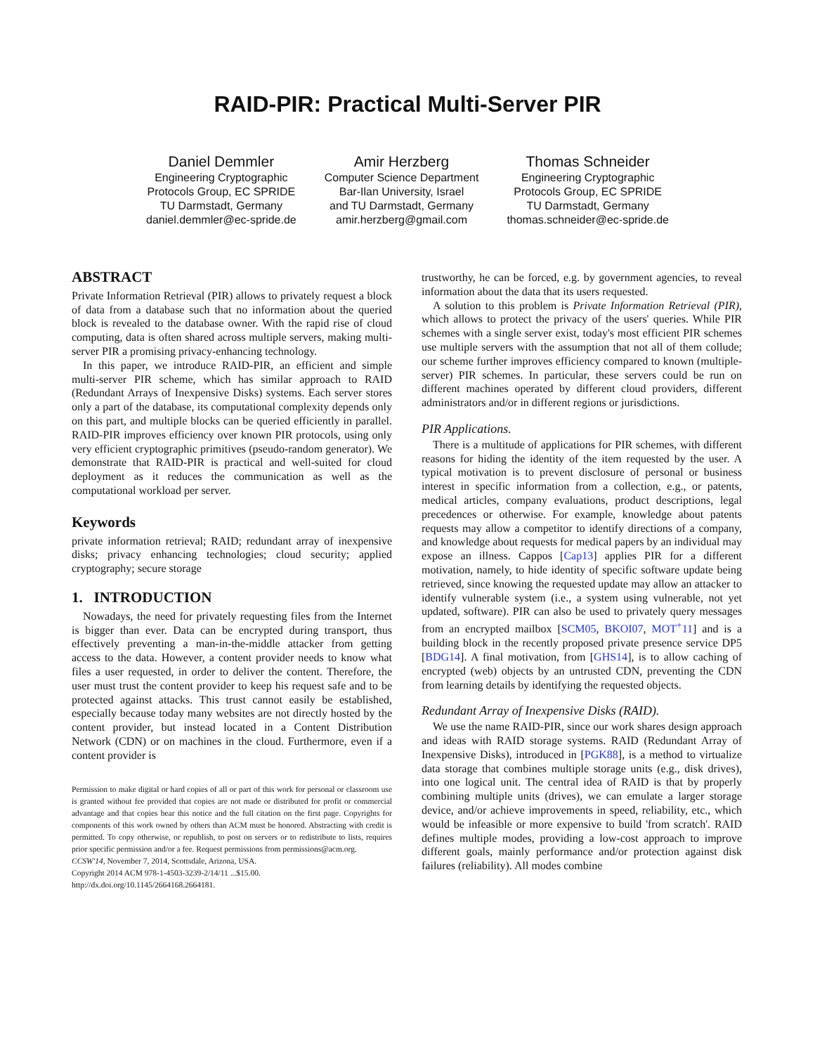RAID-PIR: Practical Multi-Server PIR
Daniel Demmler
Engineering Cryptographic
Protocols Group, EC SPRIDE
TU Darmstadt, Germany
daniel.demmler@ec-spride.de
Amir Herzberg
Computer Science Department
Bar-Ilan University, Israel
and TU Darmstadt, Germany
amir.herzberg@gmail.com
Thomas Schneider
Engineering Cryptographic
Protocols Group, EC SPRIDE
TU Darmstadt, Germany
thomas.schneider@ec-spride.de
ABSTRACT
Private Information Retrieval (PIR) allows to privately request a block of data from a database such that no information about the queried block is revealed to the database owner. With the rapid rise of cloud computing, data is often shared across multiple servers, making multi-server PIR a promising privacy-enhancing technology.
In this paper, we introduce RAID-PIR, an efficient and simple multi-server PIR scheme, which has similar approach to RAID (Redundant Arrays of Inexpensive Disks) systems. Each server stores only a part of the database, its computational complexity depends only on this part, and multiple blocks can be queried efficiently in parallel. RAID-PIR improves efficiency over known PIR protocols, using only very efficient cryptographic primitives (pseudo-random generator). We demonstrate that RAID-PIR is practical and well-suited for cloud deployment as it reduces the communication as well as the computational workload per server.
Keywords
private information retrieval; RAID; redundant array of inexpensive disks; privacy enhancing technologies; cloud security; applied cryptography; secure storage
1. INTRODUCTION
Nowadays, the need for privately requesting files from the Internet is bigger than ever. Data can be encrypted during transport, thus effectively preventing a man-in-the-middle attacker from getting access to the data. However, a content provider needs to know what files a user requested, in order to deliver the content. Therefore, the user must trust the content provider to keep his request safe and to be protected against attacks. This trust cannot easily be established, especially because today many websites are not directly hosted by the content provider, but instead located in a Content Distribution Network (CDN) or on machines in the cloud. Furthermore, even if a content provider is
Permission to make digital or hard copies of all or part of this work for personal or classroom use is granted without fee provided that copies are not made or distributed for profit or commercial advantage and that copies bear this notice and the full citation on the first page. Copyrights for components of this work owned by others than ACM must be honored. Abstracting with credit is permitted. To copy otherwise, or republish, to post on servers or to redistribute to lists, requires prior specific permission and/or a fee. Request permissions from permissions@acm.org.
CCSW'14, November 7, 2014, Scottsdale, Arizona, USA.
Copyright 2014 ACM 978-1-4503-3239-2/14/11 ...$15.00.
http://dx.doi.org/10.1145/2664168.2664181.
trustworthy, he can be forced, e.g. by government agencies, to reveal information about the data that its users requested.
A solution to this problem is Private Information Retrieval (PIR), which allows to protect the privacy of the users' queries. While PIR schemes with a single server exist, today's most efficient PIR schemes use multiple servers with the assumption that not all of them collude; our scheme further improves efficiency compared to known (multiple-server) PIR schemes. In particular, these servers could be run on different machines operated by different cloud providers, different administrators and/or in different regions or jurisdictions.
PIR Applications.
There is a multitude of applications for PIR schemes, with different reasons for hiding the identity of the item requested by the user. A typical motivation is to prevent disclosure of personal or business interest in specific information from a collection, e.g., or patents, medical articles, company evaluations, product descriptions, legal precedences or otherwise. For example, knowledge about patents requests may allow a competitor to identify directions of a company, and knowledge about requests for medical papers by an individual may expose an illness. Cappos [Cap13] applies PIR for a different motivation, namely, to hide identity of specific software update being retrieved, since knowing the requested update may allow an attacker to identify vulnerable system (i.e., a system using vulnerable, not yet updated, software). PIR can also be used to privately query messages from an encrypted mailbox [SCM05, BKOI07, MOT<sup>+</sup>11] and is a building block in the recently proposed private presence service DP5 [BDG14]. A final motivation, from [GHS14], is to allow caching of encrypted (web) objects by an untrusted CDN, preventing the CDN from learning details by identifying the requested objects.
Redundant Array of Inexpensive Disks (RAID).
We use the name RAID-PIR, since our work shares design approach and ideas with RAID storage systems. RAID (Redundant Array of Inexpensive Disks), introduced in [PGK88], is a method to virtualize data storage that combines multiple storage units (e.g., disk drives), into one logical unit. The central idea of RAID is that by properly combining multiple units (drives), we can emulate a larger storage device, and/or achieve improvements in speed, reliability, etc., which would be infeasible or more expensive to build 'from scratch'. RAID defines multiple modes, providing a low-cost approach to improve different goals, mainly performance and/or protection against disk failures (reliability). All modes combine